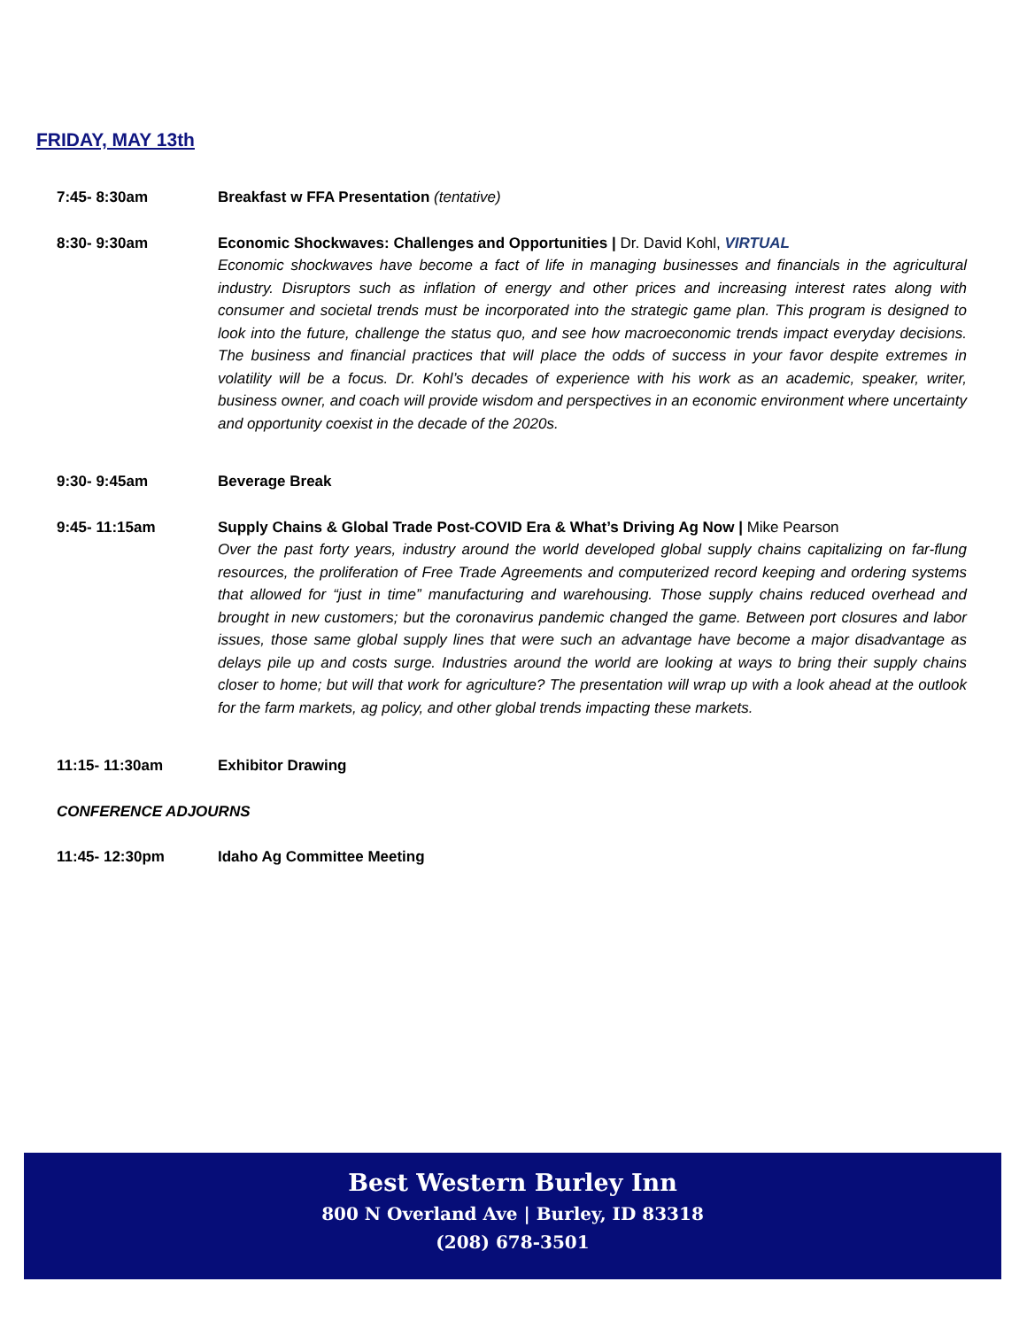FRIDAY, MAY 13th
7:45- 8:30am Breakfast w FFA Presentation (tentative)
8:30- 9:30am Economic Shockwaves: Challenges and Opportunities | Dr. David Kohl, VIRTUAL
Economic shockwaves have become a fact of life in managing businesses and financials in the agricultural industry. Disruptors such as inflation of energy and other prices and increasing interest rates along with consumer and societal trends must be incorporated into the strategic game plan. This program is designed to look into the future, challenge the status quo, and see how macroeconomic trends impact everyday decisions. The business and financial practices that will place the odds of success in your favor despite extremes in volatility will be a focus. Dr. Kohl’s decades of experience with his work as an academic, speaker, writer, business owner, and coach will provide wisdom and perspectives in an economic environment where uncertainty and opportunity coexist in the decade of the 2020s.
9:30- 9:45am Beverage Break
9:45- 11:15am Supply Chains & Global Trade Post-COVID Era & What’s Driving Ag Now | Mike Pearson
Over the past forty years, industry around the world developed global supply chains capitalizing on far-flung resources, the proliferation of Free Trade Agreements and computerized record keeping and ordering systems that allowed for “just in time” manufacturing and warehousing. Those supply chains reduced overhead and brought in new customers; but the coronavirus pandemic changed the game. Between port closures and labor issues, those same global supply lines that were such an advantage have become a major disadvantage as delays pile up and costs surge. Industries around the world are looking at ways to bring their supply chains closer to home; but will that work for agriculture? The presentation will wrap up with a look ahead at the outlook for the farm markets, ag policy, and other global trends impacting these markets.
11:15- 11:30am Exhibitor Drawing
CONFERENCE ADJOURNS
11:45- 12:30pm Idaho Ag Committee Meeting
Best Western Burley Inn
800 N Overland Ave | Burley, ID 83318
(208) 678-3501